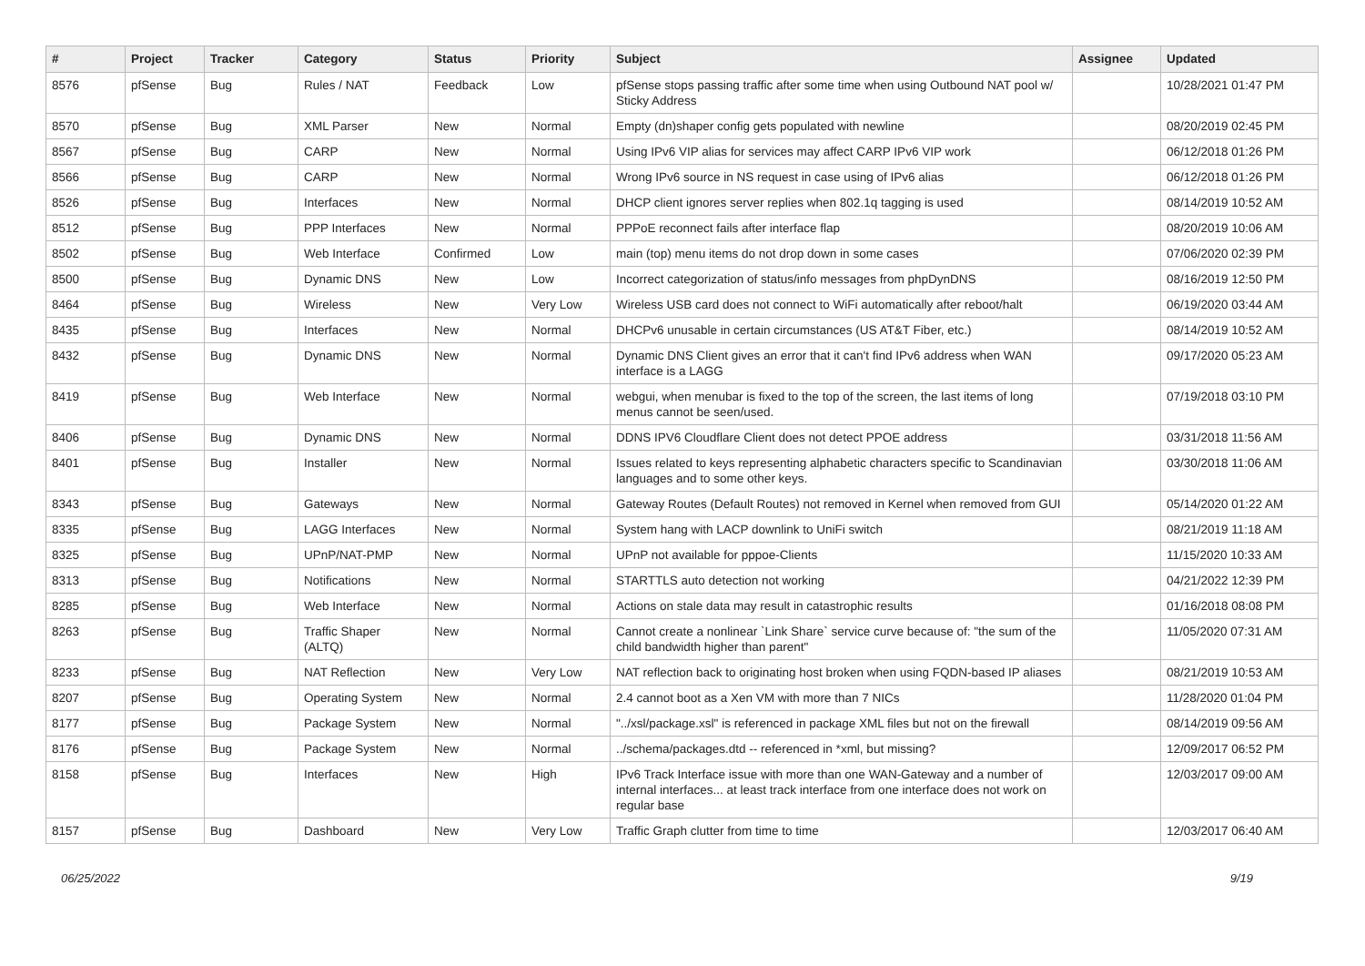| # | Project | Tracker | Category | Status | Priority | Subject | Assignee | Updated |
| --- | --- | --- | --- | --- | --- | --- | --- | --- |
| 8576 | pfSense | Bug | Rules / NAT | Feedback | Low | pfSense stops passing traffic after some time when using Outbound NAT pool w/ Sticky Address | | 10/28/2021 01:47 PM |
| 8570 | pfSense | Bug | XML Parser | New | Normal | Empty (dn)shaper config gets populated with newline | | 08/20/2019 02:45 PM |
| 8567 | pfSense | Bug | CARP | New | Normal | Using IPv6 VIP alias for services may affect CARP IPv6 VIP work | | 06/12/2018 01:26 PM |
| 8566 | pfSense | Bug | CARP | New | Normal | Wrong IPv6 source in NS request in case using of IPv6 alias | | 06/12/2018 01:26 PM |
| 8526 | pfSense | Bug | Interfaces | New | Normal | DHCP client ignores server replies when 802.1q tagging is used | | 08/14/2019 10:52 AM |
| 8512 | pfSense | Bug | PPP Interfaces | New | Normal | PPPoE reconnect fails after interface flap | | 08/20/2019 10:06 AM |
| 8502 | pfSense | Bug | Web Interface | Confirmed | Low | main (top) menu items do not drop down in some cases | | 07/06/2020 02:39 PM |
| 8500 | pfSense | Bug | Dynamic DNS | New | Low | Incorrect categorization of status/info messages from phpDynDNS | | 08/16/2019 12:50 PM |
| 8464 | pfSense | Bug | Wireless | New | Very Low | Wireless USB card does not connect to WiFi automatically after reboot/halt | | 06/19/2020 03:44 AM |
| 8435 | pfSense | Bug | Interfaces | New | Normal | DHCPv6 unusable in certain circumstances (US AT&T Fiber, etc.) | | 08/14/2019 10:52 AM |
| 8432 | pfSense | Bug | Dynamic DNS | New | Normal | Dynamic DNS Client gives an error that it can't find IPv6 address when WAN interface is a LAGG | | 09/17/2020 05:23 AM |
| 8419 | pfSense | Bug | Web Interface | New | Normal | webgui, when menubar is fixed to the top of the screen, the last items of long menus cannot be seen/used. | | 07/19/2018 03:10 PM |
| 8406 | pfSense | Bug | Dynamic DNS | New | Normal | DDNS IPV6 Cloudflare Client does not detect PPOE address | | 03/31/2018 11:56 AM |
| 8401 | pfSense | Bug | Installer | New | Normal | Issues related to keys representing alphabetic characters specific to Scandinavian languages and to some other keys. | | 03/30/2018 11:06 AM |
| 8343 | pfSense | Bug | Gateways | New | Normal | Gateway Routes (Default Routes) not removed in Kernel when removed from GUI | | 05/14/2020 01:22 AM |
| 8335 | pfSense | Bug | LAGG Interfaces | New | Normal | System hang with LACP downlink to UniFi switch | | 08/21/2019 11:18 AM |
| 8325 | pfSense | Bug | UPnP/NAT-PMP | New | Normal | UPnP not available for pppoe-Clients | | 11/15/2020 10:33 AM |
| 8313 | pfSense | Bug | Notifications | New | Normal | STARTTLS auto detection not working | | 04/21/2022 12:39 PM |
| 8285 | pfSense | Bug | Web Interface | New | Normal | Actions on stale data may result in catastrophic results | | 01/16/2018 08:08 PM |
| 8263 | pfSense | Bug | Traffic Shaper (ALTQ) | New | Normal | Cannot create a nonlinear `Link Share` service curve because of: "the sum of the child bandwidth higher than parent" | | 11/05/2020 07:31 AM |
| 8233 | pfSense | Bug | NAT Reflection | New | Very Low | NAT reflection back to originating host broken when using FQDN-based IP aliases | | 08/21/2019 10:53 AM |
| 8207 | pfSense | Bug | Operating System | New | Normal | 2.4 cannot boot as a Xen VM with more than 7 NICs | | 11/28/2020 01:04 PM |
| 8177 | pfSense | Bug | Package System | New | Normal | "../xsl/package.xsl" is referenced in package XML files but not on the firewall | | 08/14/2019 09:56 AM |
| 8176 | pfSense | Bug | Package System | New | Normal | ../schema/packages.dtd -- referenced in *xml, but missing? | | 12/09/2017 06:52 PM |
| 8158 | pfSense | Bug | Interfaces | New | High | IPv6 Track Interface issue with more than one WAN-Gateway and a number of internal interfaces... at least track interface from one interface does not work on regular base | | 12/03/2017 09:00 AM |
| 8157 | pfSense | Bug | Dashboard | New | Very Low | Traffic Graph clutter from time to time | | 12/03/2017 06:40 AM |
06/25/2022 9/19